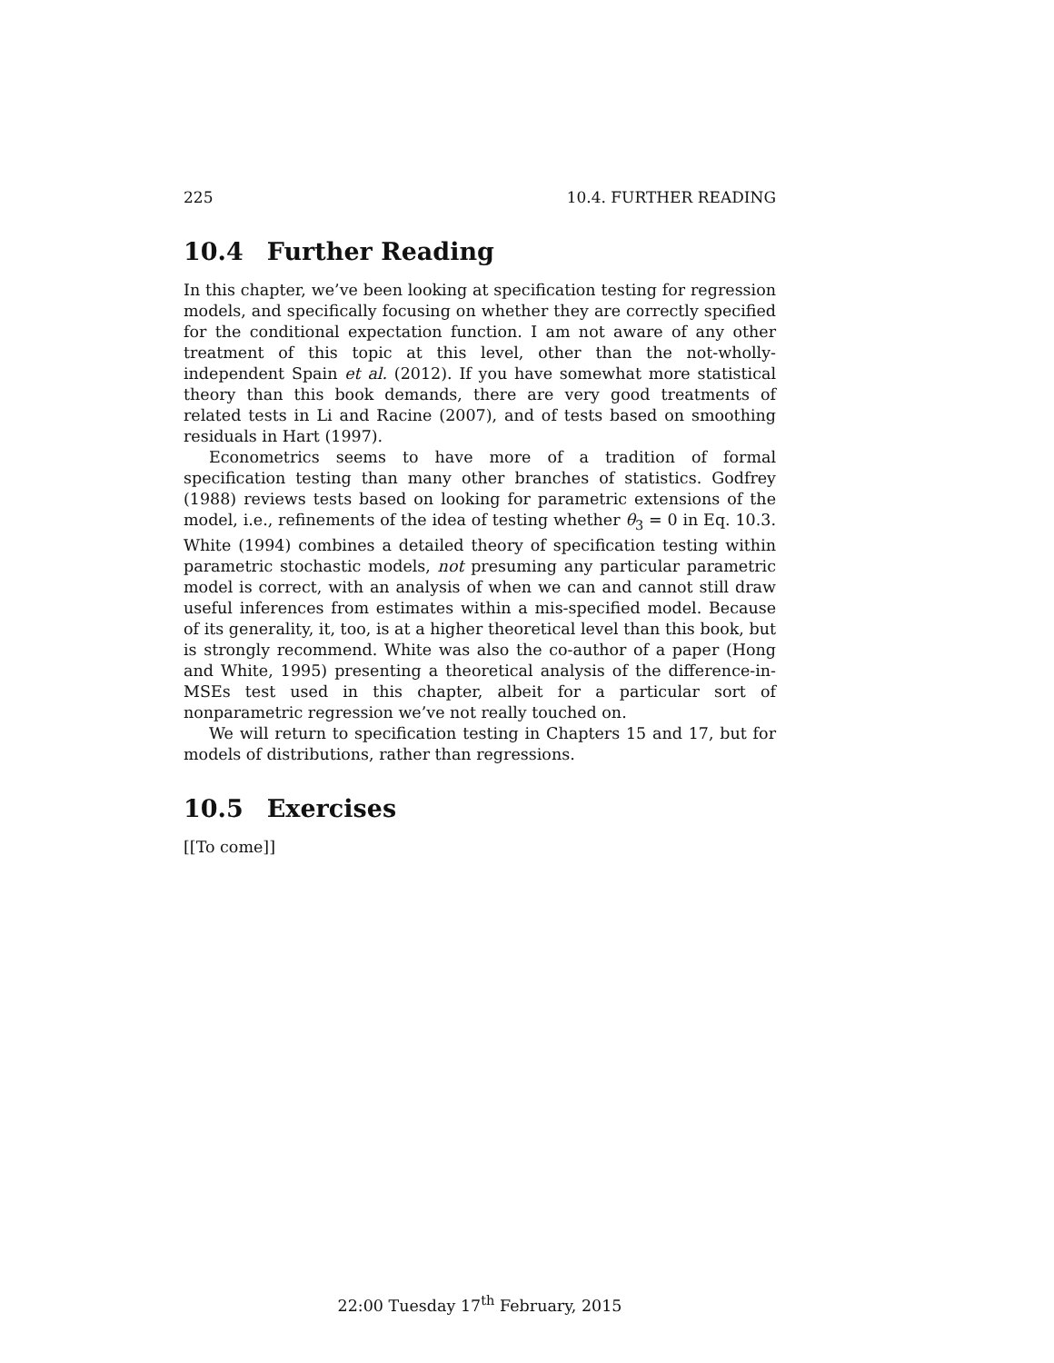225 10.4. FURTHER READING
10.4 Further Reading
In this chapter, we’ve been looking at specification testing for regression models, and specifically focusing on whether they are correctly specified for the conditional expectation function. I am not aware of any other treatment of this topic at this level, other than the not-wholly-independent Spain et al. (2012). If you have somewhat more statistical theory than this book demands, there are very good treatments of related tests in Li and Racine (2007), and of tests based on smoothing residuals in Hart (1997).
Econometrics seems to have more of a tradition of formal specification testing than many other branches of statistics. Godfrey (1988) reviews tests based on looking for parametric extensions of the model, i.e., refinements of the idea of testing whether θ<sub>3</sub> = 0 in Eq. 10.3. White (1994) combines a detailed theory of specification testing within parametric stochastic models, not presuming any particular parametric model is correct, with an analysis of when we can and cannot still draw useful inferences from estimates within a mis-specified model. Because of its generality, it, too, is at a higher theoretical level than this book, but is strongly recommend. White was also the co-author of a paper (Hong and White, 1995) presenting a theoretical analysis of the difference-in-MSEs test used in this chapter, albeit for a particular sort of nonparametric regression we’ve not really touched on.
We will return to specification testing in Chapters 15 and 17, but for models of distributions, rather than regressions.
10.5 Exercises
[[To come]]
22:00 Tuesday 17<sup>th</sup> February, 2015